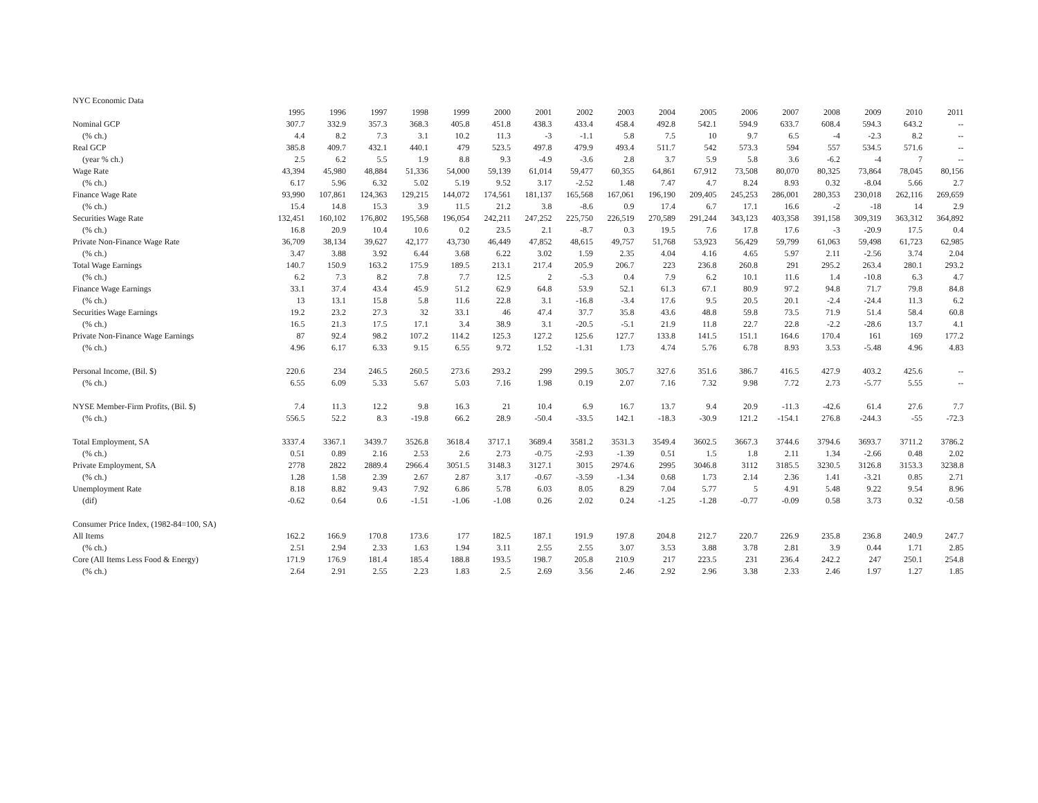NYC Economic Data
| | 1995 | 1996 | 1997 | 1998 | 1999 | 2000 | 2001 | 2002 | 2003 | 2004 | 2005 | 2006 | 2007 | 2008 | 2009 | 2010 | 2011 |
| Nominal GCP | 307.7 | 332.9 | 357.3 | 368.3 | 405.8 | 451.8 | 438.3 | 433.4 | 458.4 | 492.8 | 542.1 | 594.9 | 633.7 | 608.4 | 594.3 | 643.2 | -- |
| (% ch.) | 4.4 | 8.2 | 7.3 | 3.1 | 10.2 | 11.3 | -3 | -1.1 | 5.8 | 7.5 | 10 | 9.7 | 6.5 | -4 | -2.3 | 8.2 | -- |
| Real GCP | 385.8 | 409.7 | 432.1 | 440.1 | 479 | 523.5 | 497.8 | 479.9 | 493.4 | 511.7 | 542 | 573.3 | 594 | 557 | 534.5 | 571.6 | -- |
| (year % ch.) | 2.5 | 6.2 | 5.5 | 1.9 | 8.8 | 9.3 | -4.9 | -3.6 | 2.8 | 3.7 | 5.9 | 5.8 | 3.6 | -6.2 | -4 | 7 | -- |
| Wage Rate | 43,394 | 45,980 | 48,884 | 51,336 | 54,000 | 59,139 | 61,014 | 59,477 | 60,355 | 64,861 | 67,912 | 73,508 | 80,070 | 80,325 | 73,864 | 78,045 | 80,156 |
| (% ch.) | 6.17 | 5.96 | 6.32 | 5.02 | 5.19 | 9.52 | 3.17 | -2.52 | 1.48 | 7.47 | 4.7 | 8.24 | 8.93 | 0.32 | -8.04 | 5.66 | 2.7 |
| Finance Wage Rate | 93,990 | 107,861 | 124,363 | 129,215 | 144,072 | 174,561 | 181,137 | 165,568 | 167,061 | 196,190 | 209,405 | 245,253 | 286,001 | 280,353 | 230,018 | 262,116 | 269,659 |
| (% ch.) | 15.4 | 14.8 | 15.3 | 3.9 | 11.5 | 21.2 | 3.8 | -8.6 | 0.9 | 17.4 | 6.7 | 17.1 | 16.6 | -2 | -18 | 14 | 2.9 |
| Securities Wage Rate | 132,451 | 160,102 | 176,802 | 195,568 | 196,054 | 242,211 | 247,252 | 225,750 | 226,519 | 270,589 | 291,244 | 343,123 | 403,358 | 391,158 | 309,319 | 363,312 | 364,892 |
| (% ch.) | 16.8 | 20.9 | 10.4 | 10.6 | 0.2 | 23.5 | 2.1 | -8.7 | 0.3 | 19.5 | 7.6 | 17.8 | 17.6 | -3 | -20.9 | 17.5 | 0.4 |
| Private Non-Finance Wage Rate | 36,709 | 38,134 | 39,627 | 42,177 | 43,730 | 46,449 | 47,852 | 48,615 | 49,757 | 51,768 | 53,923 | 56,429 | 59,799 | 61,063 | 59,498 | 61,723 | 62,985 |
| (% ch.) | 3.47 | 3.88 | 3.92 | 6.44 | 3.68 | 6.22 | 3.02 | 1.59 | 2.35 | 4.04 | 4.16 | 4.65 | 5.97 | 2.11 | -2.56 | 3.74 | 2.04 |
| Total Wage Earnings | 140.7 | 150.9 | 163.2 | 175.9 | 189.5 | 213.1 | 217.4 | 205.9 | 206.7 | 223 | 236.8 | 260.8 | 291 | 295.2 | 263.4 | 280.1 | 293.2 |
| (% ch.) | 6.2 | 7.3 | 8.2 | 7.8 | 7.7 | 12.5 | 2 | -5.3 | 0.4 | 7.9 | 6.2 | 10.1 | 11.6 | 1.4 | -10.8 | 6.3 | 4.7 |
| Finance Wage Earnings | 33.1 | 37.4 | 43.4 | 45.9 | 51.2 | 62.9 | 64.8 | 53.9 | 52.1 | 61.3 | 67.1 | 80.9 | 97.2 | 94.8 | 71.7 | 79.8 | 84.8 |
| (% ch.) | 13 | 13.1 | 15.8 | 5.8 | 11.6 | 22.8 | 3.1 | -16.8 | -3.4 | 17.6 | 9.5 | 20.5 | 20.1 | -2.4 | -24.4 | 11.3 | 6.2 |
| Securities Wage Earnings | 19.2 | 23.2 | 27.3 | 32 | 33.1 | 46 | 47.4 | 37.7 | 35.8 | 43.6 | 48.8 | 59.8 | 73.5 | 71.9 | 51.4 | 58.4 | 60.8 |
| (% ch.) | 16.5 | 21.3 | 17.5 | 17.1 | 3.4 | 38.9 | 3.1 | -20.5 | -5.1 | 21.9 | 11.8 | 22.7 | 22.8 | -2.2 | -28.6 | 13.7 | 4.1 |
| Private Non-Finance Wage Earnings | 87 | 92.4 | 98.2 | 107.2 | 114.2 | 125.3 | 127.2 | 125.6 | 127.7 | 133.8 | 141.5 | 151.1 | 164.6 | 170.4 | 161 | 169 | 177.2 |
| (% ch.) | 4.96 | 6.17 | 6.33 | 9.15 | 6.55 | 9.72 | 1.52 | -1.31 | 1.73 | 4.74 | 5.76 | 6.78 | 8.93 | 3.53 | -5.48 | 4.96 | 4.83 |
| Personal Income, (Bil. $) | 220.6 | 234 | 246.5 | 260.5 | 273.6 | 293.2 | 299 | 299.5 | 305.7 | 327.6 | 351.6 | 386.7 | 416.5 | 427.9 | 403.2 | 425.6 | -- |
| (% ch.) | 6.55 | 6.09 | 5.33 | 5.67 | 5.03 | 7.16 | 1.98 | 0.19 | 2.07 | 7.16 | 7.32 | 9.98 | 7.72 | 2.73 | -5.77 | 5.55 | -- |
| NYSE Member-Firm Profits, (Bil. $) | 7.4 | 11.3 | 12.2 | 9.8 | 16.3 | 21 | 10.4 | 6.9 | 16.7 | 13.7 | 9.4 | 20.9 | -11.3 | -42.6 | 61.4 | 27.6 | 7.7 |
| (% ch.) | 556.5 | 52.2 | 8.3 | -19.8 | 66.2 | 28.9 | -50.4 | -33.5 | 142.1 | -18.3 | -30.9 | 121.2 | -154.1 | 276.8 | -244.3 | -55 | -72.3 |
| Total Employment, SA | 3337.4 | 3367.1 | 3439.7 | 3526.8 | 3618.4 | 3717.1 | 3689.4 | 3581.2 | 3531.3 | 3549.4 | 3602.5 | 3667.3 | 3744.6 | 3794.6 | 3693.7 | 3711.2 | 3786.2 |
| (% ch.) | 0.51 | 0.89 | 2.16 | 2.53 | 2.6 | 2.73 | -0.75 | -2.93 | -1.39 | 0.51 | 1.5 | 1.8 | 2.11 | 1.34 | -2.66 | 0.48 | 2.02 |
| Private Employment, SA | 2778 | 2822 | 2889.4 | 2966.4 | 3051.5 | 3148.3 | 3127.1 | 3015 | 2974.6 | 2995 | 3046.8 | 3112 | 3185.5 | 3230.5 | 3126.8 | 3153.3 | 3238.8 |
| (% ch.) | 1.28 | 1.58 | 2.39 | 2.67 | 2.87 | 3.17 | -0.67 | -3.59 | -1.34 | 0.68 | 1.73 | 2.14 | 2.36 | 1.41 | -3.21 | 0.85 | 2.71 |
| Unemployment Rate | 8.18 | 8.82 | 9.43 | 7.92 | 6.86 | 5.78 | 6.03 | 8.05 | 8.29 | 7.04 | 5.77 | 5 | 4.91 | 5.48 | 9.22 | 9.54 | 8.96 |
| (dif) | -0.62 | 0.64 | 0.6 | -1.51 | -1.06 | -1.08 | 0.26 | 2.02 | 0.24 | -1.25 | -1.28 | -0.77 | -0.09 | 0.58 | 3.73 | 0.32 | -0.58 |
| Consumer Price Index, (1982-84=100, SA) | | | | | | | | | | | | | | | | | |
| All Items | 162.2 | 166.9 | 170.8 | 173.6 | 177 | 182.5 | 187.1 | 191.9 | 197.8 | 204.8 | 212.7 | 220.7 | 226.9 | 235.8 | 236.8 | 240.9 | 247.7 |
| (% ch.) | 2.51 | 2.94 | 2.33 | 1.63 | 1.94 | 3.11 | 2.55 | 2.55 | 3.07 | 3.53 | 3.88 | 3.78 | 2.81 | 3.9 | 0.44 | 1.71 | 2.85 |
| Core (All Items Less Food & Energy) | 171.9 | 176.9 | 181.4 | 185.4 | 188.8 | 193.5 | 198.7 | 205.8 | 210.9 | 217 | 223.5 | 231 | 236.4 | 242.2 | 247 | 250.1 | 254.8 |
| (% ch.) | 2.64 | 2.91 | 2.55 | 2.23 | 1.83 | 2.5 | 2.69 | 3.56 | 2.46 | 2.92 | 2.96 | 3.38 | 2.33 | 2.46 | 1.97 | 1.27 | 1.85 |